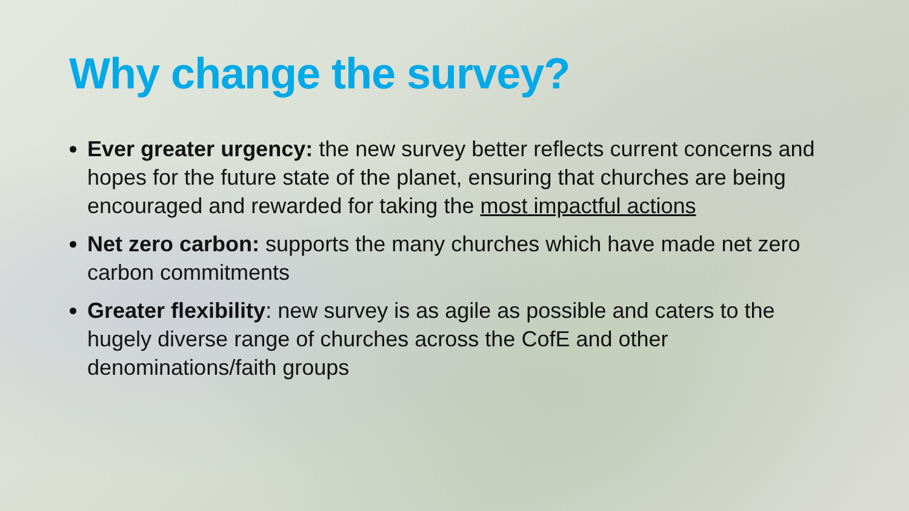Why change the survey?
Ever greater urgency: the new survey better reflects current concerns and hopes for the future state of the planet, ensuring that churches are being encouraged and rewarded for taking the most impactful actions
Net zero carbon: supports the many churches which have made net zero carbon commitments
Greater flexibility: new survey is as agile as possible and caters to the hugely diverse range of churches across the CofE and other denominations/faith groups